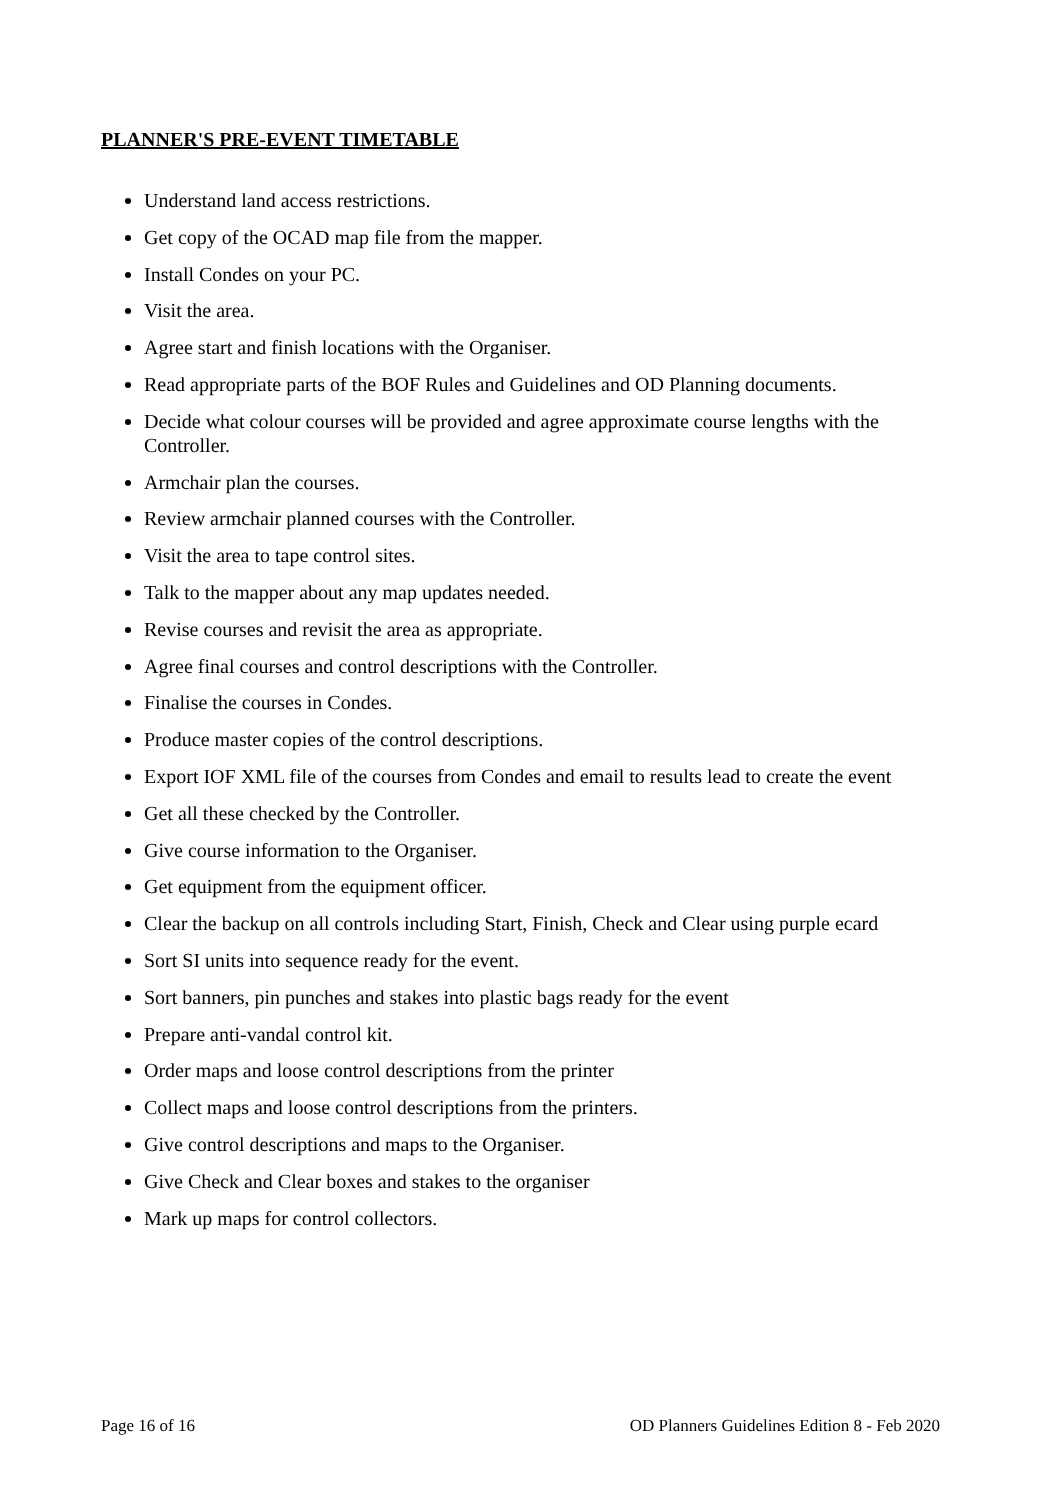PLANNER'S PRE-EVENT TIMETABLE
Understand land access restrictions.
Get copy of the OCAD map file from the mapper.
Install Condes on your PC.
Visit the area.
Agree start and finish locations with the Organiser.
Read appropriate parts of the BOF Rules and Guidelines and OD Planning documents.
Decide what colour courses will be provided and agree approximate course lengths with the Controller.
Armchair plan the courses.
Review armchair planned courses with the Controller.
Visit the area to tape control sites.
Talk to the mapper about any map updates needed.
Revise courses and revisit the area as appropriate.
Agree final courses and control descriptions with the Controller.
Finalise the courses in Condes.
Produce master copies of the control descriptions.
Export IOF XML file of the courses from Condes and email to results lead to create the event
Get all these checked by the Controller.
Give course information to the Organiser.
Get equipment from the equipment officer.
Clear the backup on all controls including Start, Finish, Check and Clear using purple ecard
Sort SI units into sequence ready for the event.
Sort banners, pin punches and stakes into plastic bags ready for the event
Prepare anti-vandal control kit.
Order maps and loose control descriptions from the printer
Collect maps and loose control descriptions from the printers.
Give control descriptions and maps to the Organiser.
Give Check and Clear boxes and stakes to the organiser
Mark up maps for control collectors.
Page 16 of 16 OD Planners Guidelines Edition 8 - Feb 2020